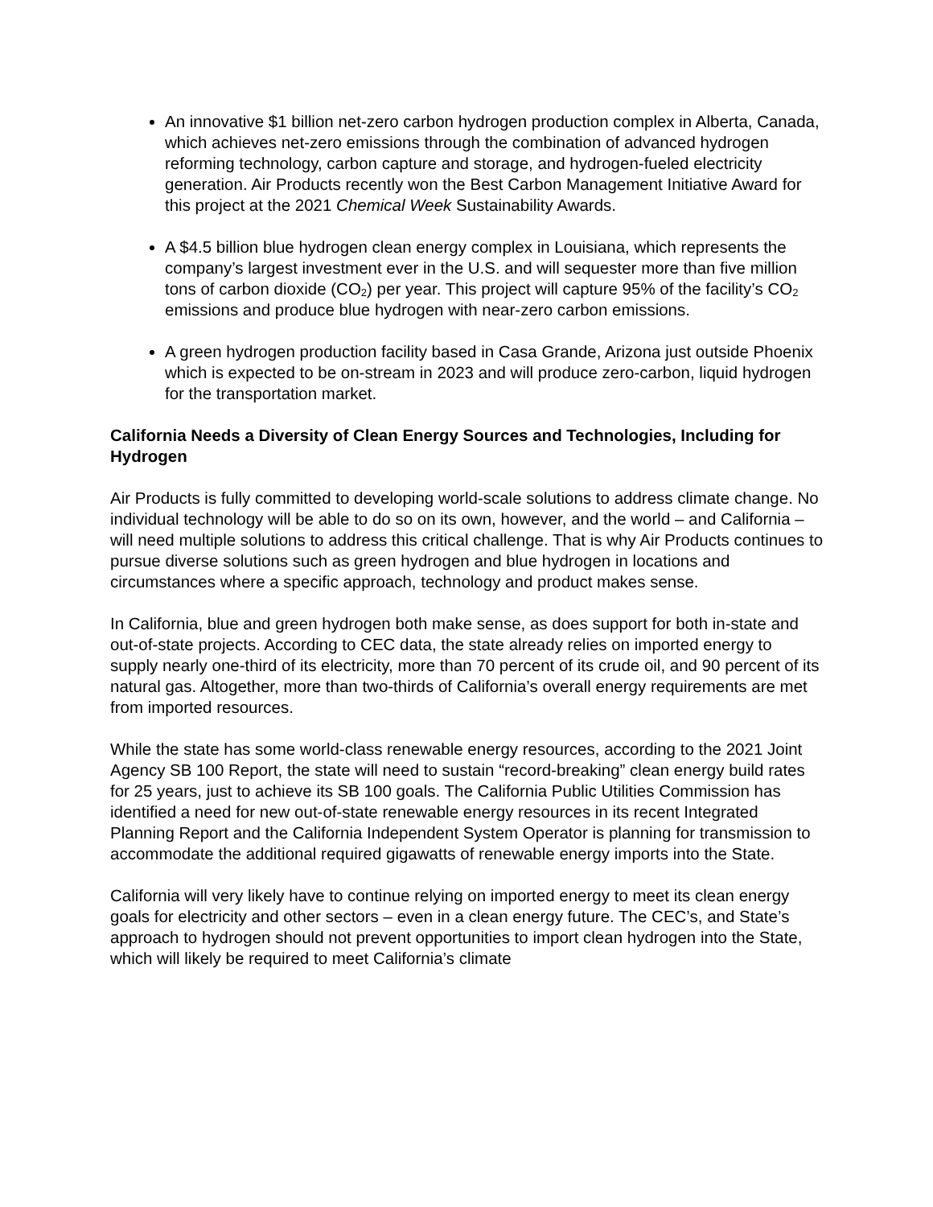An innovative $1 billion net-zero carbon hydrogen production complex in Alberta, Canada, which achieves net-zero emissions through the combination of advanced hydrogen reforming technology, carbon capture and storage, and hydrogen-fueled electricity generation. Air Products recently won the Best Carbon Management Initiative Award for this project at the 2021 Chemical Week Sustainability Awards.
A $4.5 billion blue hydrogen clean energy complex in Louisiana, which represents the company’s largest investment ever in the U.S. and will sequester more than five million tons of carbon dioxide (CO<sub>2</sub>) per year. This project will capture 95% of the facility’s CO<sub>2</sub> emissions and produce blue hydrogen with near-zero carbon emissions.
A green hydrogen production facility based in Casa Grande, Arizona just outside Phoenix which is expected to be on-stream in 2023 and will produce zero-carbon, liquid hydrogen for the transportation market.
California Needs a Diversity of Clean Energy Sources and Technologies, Including for Hydrogen
Air Products is fully committed to developing world-scale solutions to address climate change. No individual technology will be able to do so on its own, however, and the world – and California – will need multiple solutions to address this critical challenge. That is why Air Products continues to pursue diverse solutions such as green hydrogen and blue hydrogen in locations and circumstances where a specific approach, technology and product makes sense.
In California, blue and green hydrogen both make sense, as does support for both in-state and out-of-state projects. According to CEC data, the state already relies on imported energy to supply nearly one-third of its electricity, more than 70 percent of its crude oil, and 90 percent of its natural gas. Altogether, more than two-thirds of California’s overall energy requirements are met from imported resources.
While the state has some world-class renewable energy resources, according to the 2021 Joint Agency SB 100 Report, the state will need to sustain “record-breaking” clean energy build rates for 25 years, just to achieve its SB 100 goals. The California Public Utilities Commission has identified a need for new out-of-state renewable energy resources in its recent Integrated Planning Report and the California Independent System Operator is planning for transmission to accommodate the additional required gigawatts of renewable energy imports into the State.
California will very likely have to continue relying on imported energy to meet its clean energy goals for electricity and other sectors – even in a clean energy future. The CEC’s, and State’s approach to hydrogen should not prevent opportunities to import clean hydrogen into the State, which will likely be required to meet California’s climate